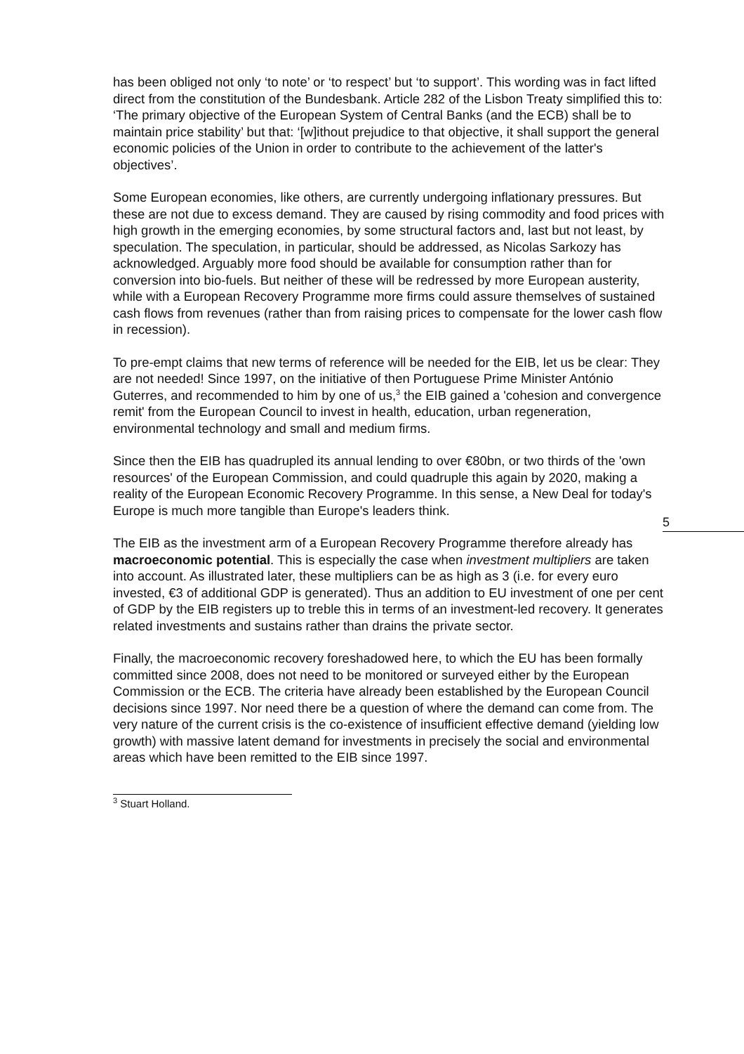has been obliged not only ‘to note’ or ‘to respect’ but ‘to support’. This wording was in fact lifted direct from the constitution of the Bundesbank. Article 282 of the Lisbon Treaty simplified this to: ‘The primary objective of the European System of Central Banks (and the ECB) shall be to maintain price stability’ but that: ‘[w]ithout prejudice to that objective, it shall support the general economic policies of the Union in order to contribute to the achievement of the latter's objectives’.
Some European economies, like others, are currently undergoing inflationary pressures. But these are not due to excess demand. They are caused by rising commodity and food prices with high growth in the emerging economies, by some structural factors and, last but not least, by speculation. The speculation, in particular, should be addressed, as Nicolas Sarkozy has acknowledged. Arguably more food should be available for consumption rather than for conversion into bio-fuels. But neither of these will be redressed by more European austerity, while with a European Recovery Programme more firms could assure themselves of sustained cash flows from revenues (rather than from raising prices to compensate for the lower cash flow in recession).
To pre-empt claims that new terms of reference will be needed for the EIB, let us be clear: They are not needed! Since 1997, on the initiative of then Portuguese Prime Minister António Guterres, and recommended to him by one of us,<sup>3</sup> the EIB gained a 'cohesion and convergence remit' from the European Council to invest in health, education, urban regeneration, environmental technology and small and medium firms.
5
Since then the EIB has quadrupled its annual lending to over €80bn, or two thirds of the 'own resources' of the European Commission, and could quadruple this again by 2020, making a reality of the European Economic Recovery Programme. In this sense, a New Deal for today's Europe is much more tangible than Europe's leaders think.
The EIB as the investment arm of a European Recovery Programme therefore already has macroeconomic potential. This is especially the case when investment multipliers are taken into account. As illustrated later, these multipliers can be as high as 3 (i.e. for every euro invested, €3 of additional GDP is generated). Thus an addition to EU investment of one per cent of GDP by the EIB registers up to treble this in terms of an investment-led recovery. It generates related investments and sustains rather than drains the private sector.
Finally, the macroeconomic recovery foreshadowed here, to which the EU has been formally committed since 2008, does not need to be monitored or surveyed either by the European Commission or the ECB. The criteria have already been established by the European Council decisions since 1997. Nor need there be a question of where the demand can come from. The very nature of the current crisis is the co-existence of insufficient effective demand (yielding low growth) with massive latent demand for investments in precisely the social and environmental areas which have been remitted to the EIB since 1997.
<sup>3</sup> Stuart Holland.